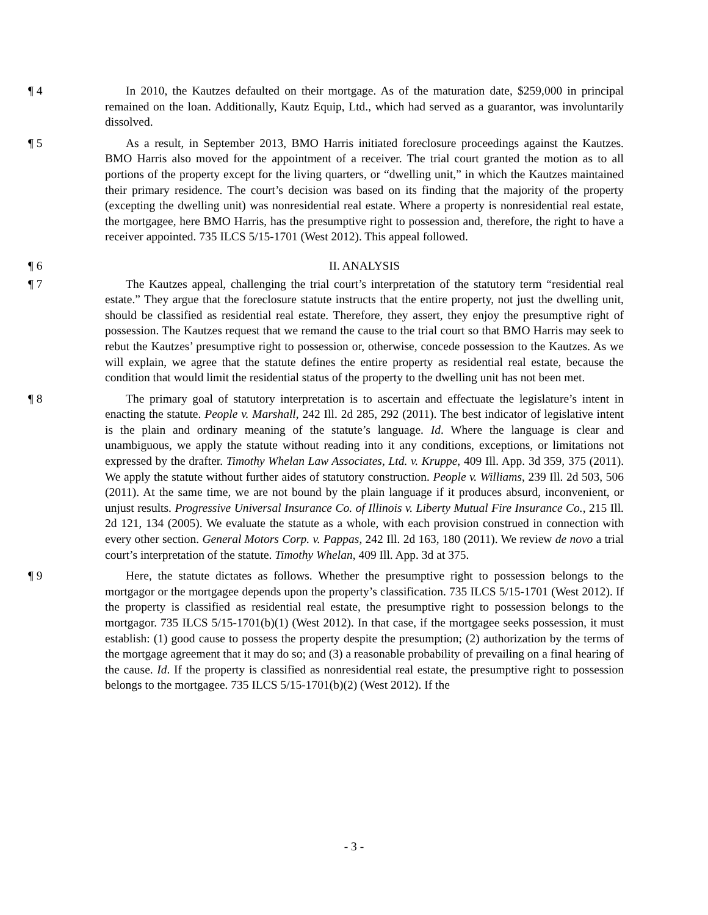¶ 4 In 2010, the Kautzes defaulted on their mortgage. As of the maturation date, $259,000 in principal remained on the loan. Additionally, Kautz Equip, Ltd., which had served as a guarantor, was involuntarily dissolved.
¶ 5 As a result, in September 2013, BMO Harris initiated foreclosure proceedings against the Kautzes. BMO Harris also moved for the appointment of a receiver. The trial court granted the motion as to all portions of the property except for the living quarters, or “dwelling unit,” in which the Kautzes maintained their primary residence. The court’s decision was based on its finding that the majority of the property (excepting the dwelling unit) was nonresidential real estate. Where a property is nonresidential real estate, the mortgagee, here BMO Harris, has the presumptive right to possession and, therefore, the right to have a receiver appointed. 735 ILCS 5/15-1701 (West 2012). This appeal followed.
¶ 6 II. ANALYSIS
¶ 7 The Kautzes appeal, challenging the trial court’s interpretation of the statutory term “residential real estate.” They argue that the foreclosure statute instructs that the entire property, not just the dwelling unit, should be classified as residential real estate. Therefore, they assert, they enjoy the presumptive right of possession. The Kautzes request that we remand the cause to the trial court so that BMO Harris may seek to rebut the Kautzes’ presumptive right to possession or, otherwise, concede possession to the Kautzes. As we will explain, we agree that the statute defines the entire property as residential real estate, because the condition that would limit the residential status of the property to the dwelling unit has not been met.
¶ 8 The primary goal of statutory interpretation is to ascertain and effectuate the legislature’s intent in enacting the statute. People v. Marshall, 242 Ill. 2d 285, 292 (2011). The best indicator of legislative intent is the plain and ordinary meaning of the statute’s language. Id. Where the language is clear and unambiguous, we apply the statute without reading into it any conditions, exceptions, or limitations not expressed by the drafter. Timothy Whelan Law Associates, Ltd. v. Kruppe, 409 Ill. App. 3d 359, 375 (2011). We apply the statute without further aides of statutory construction. People v. Williams, 239 Ill. 2d 503, 506 (2011). At the same time, we are not bound by the plain language if it produces absurd, inconvenient, or unjust results. Progressive Universal Insurance Co. of Illinois v. Liberty Mutual Fire Insurance Co., 215 Ill. 2d 121, 134 (2005). We evaluate the statute as a whole, with each provision construed in connection with every other section. General Motors Corp. v. Pappas, 242 Ill. 2d 163, 180 (2011). We review de novo a trial court’s interpretation of the statute. Timothy Whelan, 409 Ill. App. 3d at 375.
¶ 9 Here, the statute dictates as follows. Whether the presumptive right to possession belongs to the mortgagor or the mortgagee depends upon the property’s classification. 735 ILCS 5/15-1701 (West 2012). If the property is classified as residential real estate, the presumptive right to possession belongs to the mortgagor. 735 ILCS 5/15-1701(b)(1) (West 2012). In that case, if the mortgagee seeks possession, it must establish: (1) good cause to possess the property despite the presumption; (2) authorization by the terms of the mortgage agreement that it may do so; and (3) a reasonable probability of prevailing on a final hearing of the cause. Id. If the property is classified as nonresidential real estate, the presumptive right to possession belongs to the mortgagee. 735 ILCS 5/15-1701(b)(2) (West 2012). If the
- 3 -